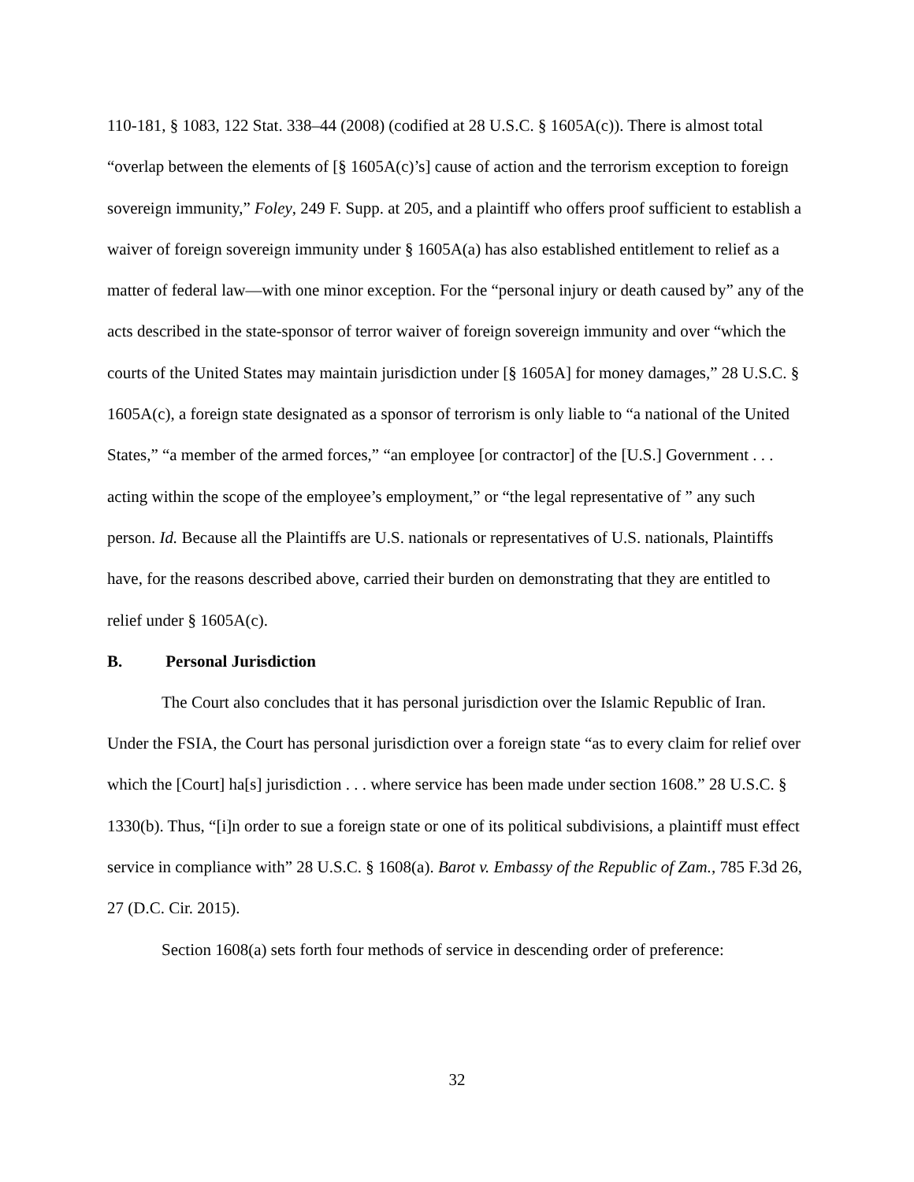110-181, § 1083, 122 Stat. 338–44 (2008) (codified at 28 U.S.C. § 1605A(c)). There is almost total “overlap between the elements of [§ 1605A(c)’s] cause of action and the terrorism exception to foreign sovereign immunity,” Foley, 249 F. Supp. at 205, and a plaintiff who offers proof sufficient to establish a waiver of foreign sovereign immunity under § 1605A(a) has also established entitlement to relief as a matter of federal law—with one minor exception. For the “personal injury or death caused by” any of the acts described in the state-sponsor of terror waiver of foreign sovereign immunity and over “which the courts of the United States may maintain jurisdiction under [§ 1605A] for money damages,” 28 U.S.C. § 1605A(c), a foreign state designated as a sponsor of terrorism is only liable to “a national of the United States,” “a member of the armed forces,” “an employee [or contractor] of the [U.S.] Government . . . acting within the scope of the employee’s employment,” or “the legal representative of ” any such person. Id. Because all the Plaintiffs are U.S. nationals or representatives of U.S. nationals, Plaintiffs have, for the reasons described above, carried their burden on demonstrating that they are entitled to relief under § 1605A(c).
B. Personal Jurisdiction
The Court also concludes that it has personal jurisdiction over the Islamic Republic of Iran. Under the FSIA, the Court has personal jurisdiction over a foreign state “as to every claim for relief over which the [Court] ha[s] jurisdiction . . . where service has been made under section 1608.” 28 U.S.C. § 1330(b). Thus, “[i]n order to sue a foreign state or one of its political subdivisions, a plaintiff must effect service in compliance with” 28 U.S.C. § 1608(a). Barot v. Embassy of the Republic of Zam., 785 F.3d 26, 27 (D.C. Cir. 2015).
Section 1608(a) sets forth four methods of service in descending order of preference:
32